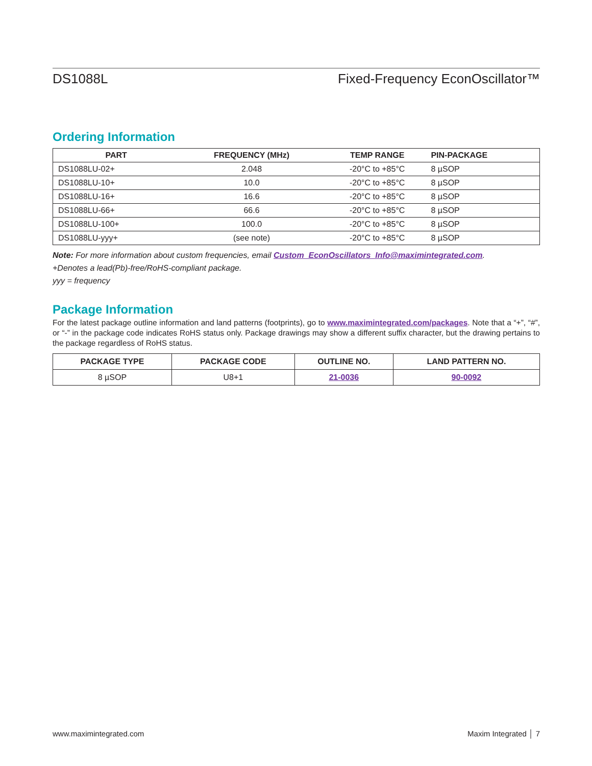DS1088L Fixed-Frequency EconOscillator™
Ordering Information
| PART | FREQUENCY (MHz) | TEMP RANGE | PIN-PACKAGE |
| --- | --- | --- | --- |
| DS1088LU-02+ | 2.048 | -20°C to +85°C | 8 µSOP |
| DS1088LU-10+ | 10.0 | -20°C to +85°C | 8 µSOP |
| DS1088LU-16+ | 16.6 | -20°C to +85°C | 8 µSOP |
| DS1088LU-66+ | 66.6 | -20°C to +85°C | 8 µSOP |
| DS1088LU-100+ | 100.0 | -20°C to +85°C | 8 µSOP |
| DS1088LU-yyy+ | (see note) | -20°C to +85°C | 8 µSOP |
Note: For more information about custom frequencies, email Custom_EconOscillators_Info@maximintegrated.com.
+Denotes a lead(Pb)-free/RoHS-compliant package.
yyy = frequency
Package Information
For the latest package outline information and land patterns (footprints), go to www.maximintegrated.com/packages. Note that a “+”, “#”, or “-” in the package code indicates RoHS status only. Package drawings may show a different suffix character, but the drawing pertains to the package regardless of RoHS status.
| PACKAGE TYPE | PACKAGE CODE | OUTLINE NO. | LAND PATTERN NO. |
| --- | --- | --- | --- |
| 8 µSOP | U8+1 | 21-0036 | 90-0092 |
www.maximintegrated.com Maxim Integrated │ 7